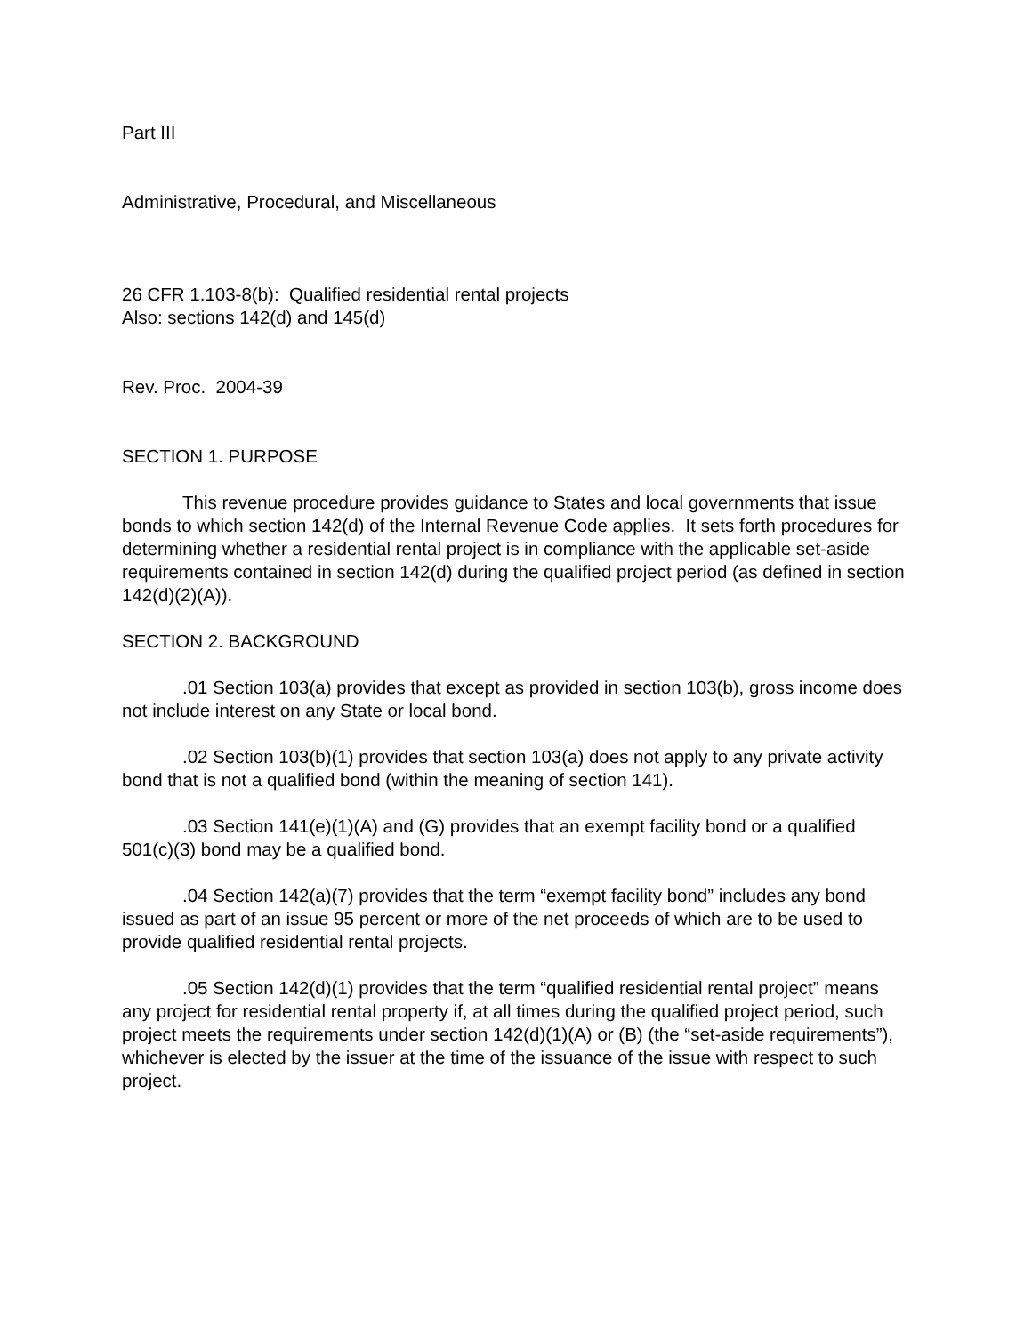Part III
Administrative, Procedural, and Miscellaneous
26 CFR 1.103-8(b): Qualified residential rental projects
Also: sections 142(d) and 145(d)
Rev. Proc. 2004-39
SECTION 1. PURPOSE
This revenue procedure provides guidance to States and local governments that issue bonds to which section 142(d) of the Internal Revenue Code applies. It sets forth procedures for determining whether a residential rental project is in compliance with the applicable set-aside requirements contained in section 142(d) during the qualified project period (as defined in section 142(d)(2)(A)).
SECTION 2. BACKGROUND
.01 Section 103(a) provides that except as provided in section 103(b), gross income does not include interest on any State or local bond.
.02 Section 103(b)(1) provides that section 103(a) does not apply to any private activity bond that is not a qualified bond (within the meaning of section 141).
.03 Section 141(e)(1)(A) and (G) provides that an exempt facility bond or a qualified 501(c)(3) bond may be a qualified bond.
.04 Section 142(a)(7) provides that the term “exempt facility bond” includes any bond issued as part of an issue 95 percent or more of the net proceeds of which are to be used to provide qualified residential rental projects.
.05 Section 142(d)(1) provides that the term “qualified residential rental project” means any project for residential rental property if, at all times during the qualified project period, such project meets the requirements under section 142(d)(1)(A) or (B) (the “set-aside requirements”), whichever is elected by the issuer at the time of the issuance of the issue with respect to such project.